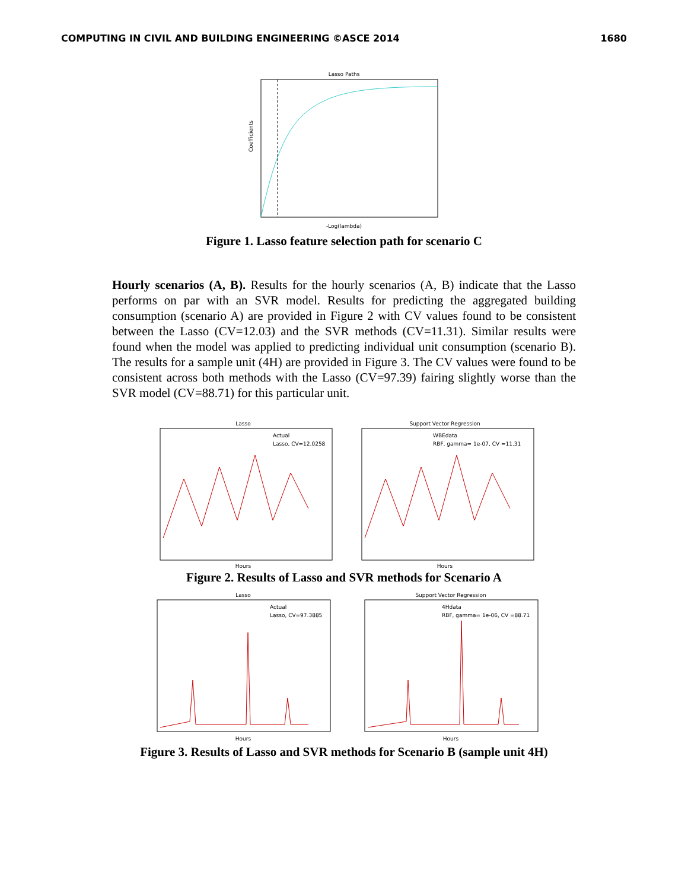COMPUTING IN CIVIL AND BUILDING ENGINEERING ©ASCE 2014 1680
Lasso Paths
Coefficients
-Log(lambda)
Figure 1. Lasso feature selection path for scenario C
Hourly scenarios (A, B). Results for the hourly scenarios (A, B) indicate that the Lasso performs on par with an SVR model. Results for predicting the aggregated building consumption (scenario A) are provided in Figure 2 with CV values found to be consistent between the Lasso (CV=12.03) and the SVR methods (CV=11.31). Similar results were found when the model was applied to predicting individual unit consumption (scenario B). The results for a sample unit (4H) are provided in Figure 3. The CV values were found to be consistent across both methods with the Lasso (CV=97.39) fairing slightly worse than the SVR model (CV=88.71) for this particular unit.
Lasso
Actual
Lasso, CV=12.0258
Hours
Support Vector Regression
WBEdata
RBF, gamma= 1e-07, CV =11.31
Hours
Figure 2. Results of Lasso and SVR methods for Scenario A
Lasso
Actual
Lasso, CV=97.3885
Hours
Support Vector Regression
4Hdata
RBF, gamma= 1e-06, CV =88.71
Hours
Figure 3. Results of Lasso and SVR methods for Scenario B (sample unit 4H)